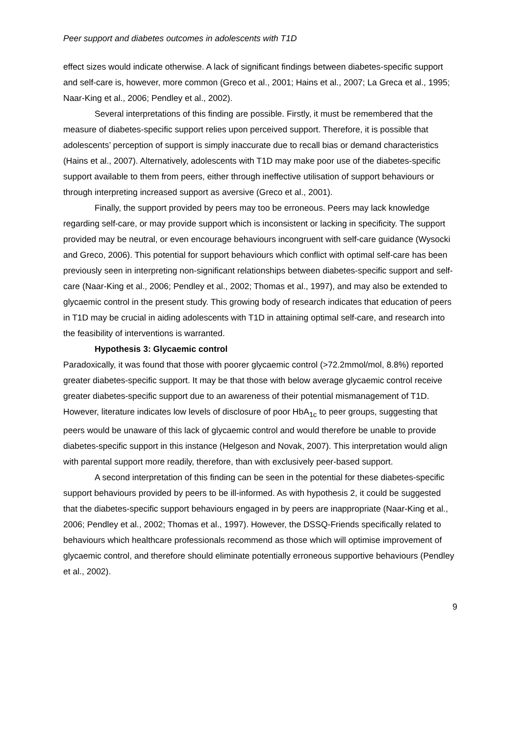Peer support and diabetes outcomes in adolescents with T1D
effect sizes would indicate otherwise. A lack of significant findings between diabetes-specific support and self-care is, however, more common (Greco et al., 2001; Hains et al., 2007; La Greca et al., 1995; Naar-King et al., 2006; Pendley et al., 2002).
Several interpretations of this finding are possible. Firstly, it must be remembered that the measure of diabetes-specific support relies upon perceived support. Therefore, it is possible that adolescents’ perception of support is simply inaccurate due to recall bias or demand characteristics (Hains et al., 2007). Alternatively, adolescents with T1D may make poor use of the diabetes-specific support available to them from peers, either through ineffective utilisation of support behaviours or through interpreting increased support as aversive (Greco et al., 2001).
Finally, the support provided by peers may too be erroneous. Peers may lack knowledge regarding self-care, or may provide support which is inconsistent or lacking in specificity. The support provided may be neutral, or even encourage behaviours incongruent with self-care guidance (Wysocki and Greco, 2006). This potential for support behaviours which conflict with optimal self-care has been previously seen in interpreting non-significant relationships between diabetes-specific support and self-care (Naar-King et al., 2006; Pendley et al., 2002; Thomas et al., 1997), and may also be extended to glycaemic control in the present study. This growing body of research indicates that education of peers in T1D may be crucial in aiding adolescents with T1D in attaining optimal self-care, and research into the feasibility of interventions is warranted.
Hypothesis 3: Glycaemic control
Paradoxically, it was found that those with poorer glycaemic control (>72.2mmol/mol, 8.8%) reported greater diabetes-specific support. It may be that those with below average glycaemic control receive greater diabetes-specific support due to an awareness of their potential mismanagement of T1D. However, literature indicates low levels of disclosure of poor HbA<sub>1c</sub> to peer groups, suggesting that peers would be unaware of this lack of glycaemic control and would therefore be unable to provide diabetes-specific support in this instance (Helgeson and Novak, 2007). This interpretation would align with parental support more readily, therefore, than with exclusively peer-based support.
A second interpretation of this finding can be seen in the potential for these diabetes-specific support behaviours provided by peers to be ill-informed. As with hypothesis 2, it could be suggested that the diabetes-specific support behaviours engaged in by peers are inappropriate (Naar-King et al., 2006; Pendley et al., 2002; Thomas et al., 1997). However, the DSSQ-Friends specifically related to behaviours which healthcare professionals recommend as those which will optimise improvement of glycaemic control, and therefore should eliminate potentially erroneous supportive behaviours (Pendley et al., 2002).
9